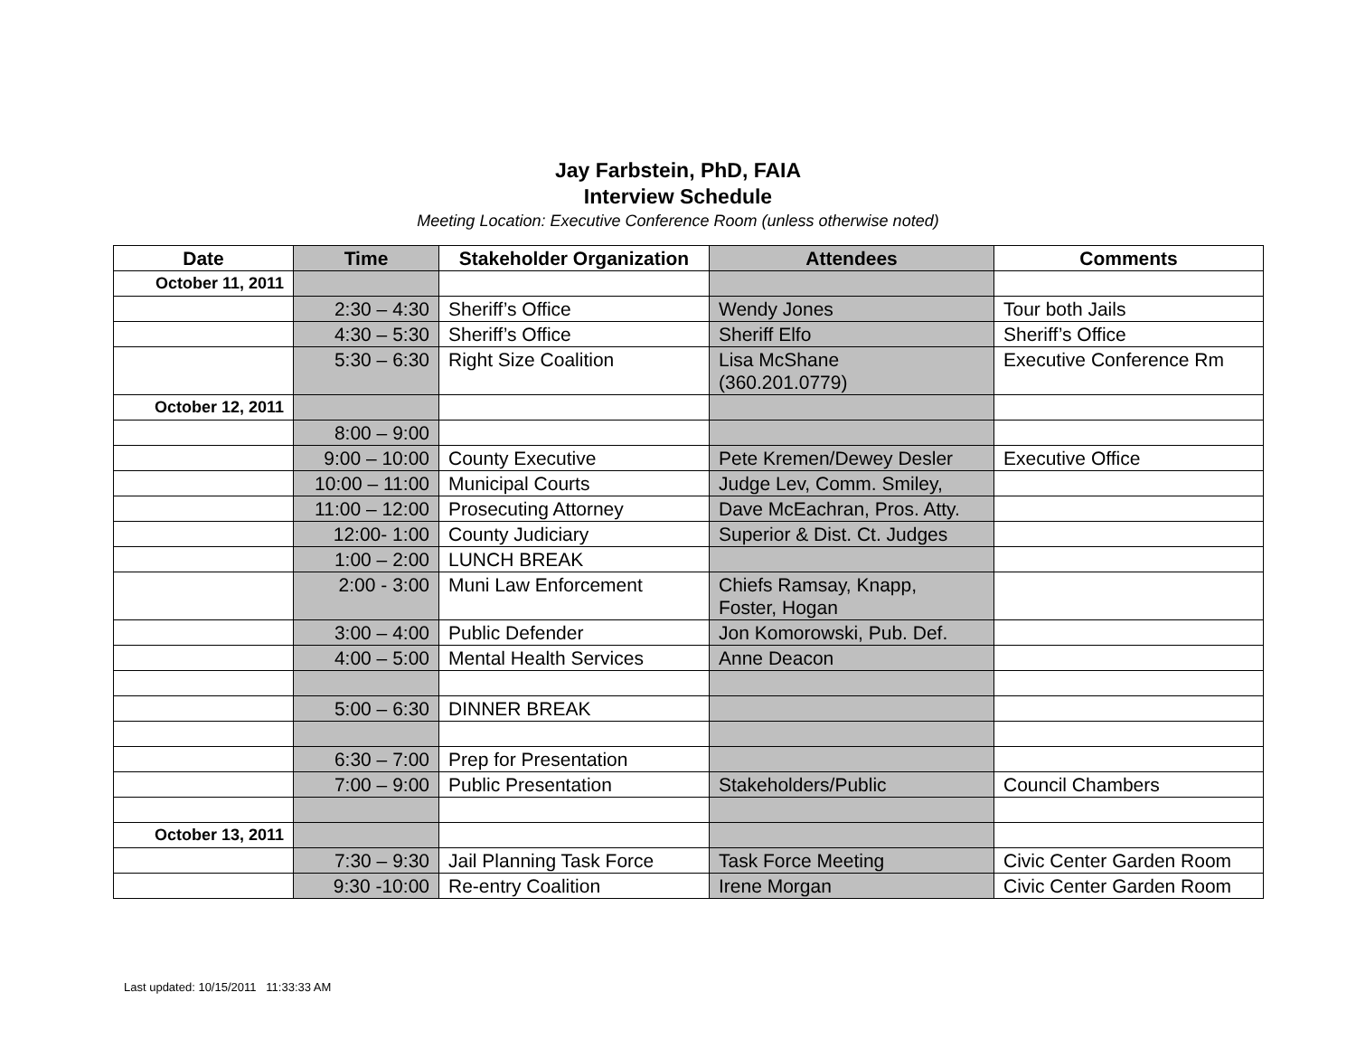Jay Farbstein, PhD, FAIA
Interview Schedule
Meeting Location: Executive Conference Room (unless otherwise noted)
| Date | Time | Stakeholder Organization | Attendees | Comments |
| --- | --- | --- | --- | --- |
| October 11, 2011 | | | | |
| | 2:30 – 4:30 | Sheriff’s Office | Wendy Jones | Tour both Jails |
| | 4:30 – 5:30 | Sheriff’s Office | Sheriff Elfo | Sheriff’s Office |
| | 5:30 – 6:30 | Right Size Coalition | Lisa McShane (360.201.0779) | Executive Conference Rm |
| October 12, 2011 | | | | |
| | 8:00 – 9:00 | | | |
| | 9:00 – 10:00 | County Executive | Pete Kremen/Dewey Desler | Executive Office |
| | 10:00 – 11:00 | Municipal Courts | Judge Lev, Comm. Smiley, | |
| | 11:00 – 12:00 | Prosecuting Attorney | Dave McEachran, Pros. Atty. | |
| | 12:00- 1:00 | County Judiciary | Superior & Dist. Ct. Judges | |
| | 1:00 – 2:00 | LUNCH BREAK | | |
| | 2:00 - 3:00 | Muni Law Enforcement | Chiefs Ramsay, Knapp, Foster, Hogan | |
| | 3:00 – 4:00 | Public Defender | Jon Komorowski, Pub. Def. | |
| | 4:00 – 5:00 | Mental Health Services | Anne Deacon | |
| | 5:00 – 6:30 | DINNER BREAK | | |
| | 6:30 – 7:00 | Prep for Presentation | | |
| | 7:00 – 9:00 | Public Presentation | Stakeholders/Public | Council Chambers |
| October 13, 2011 | | | | |
| | 7:30 – 9:30 | Jail Planning Task Force | Task Force Meeting | Civic Center Garden Room |
| | 9:30 -10:00 | Re-entry Coalition | Irene Morgan | Civic Center Garden Room |
Last updated: 10/15/2011 11:33:33 AM